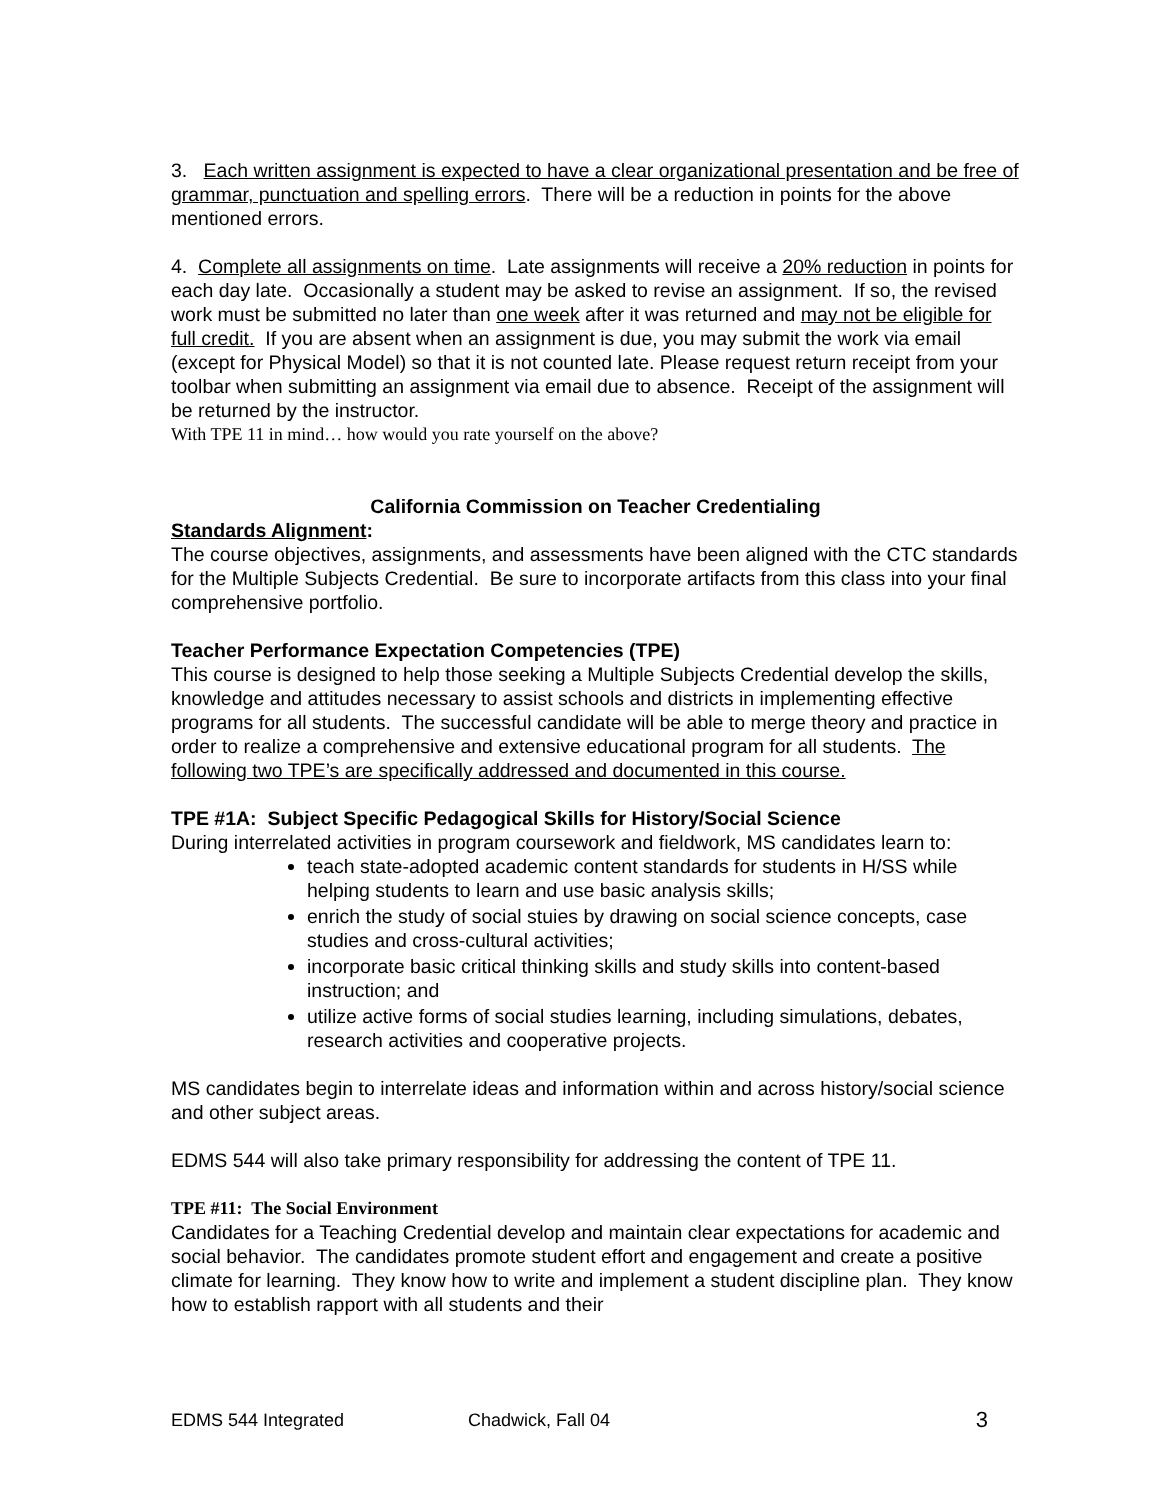3. Each written assignment is expected to have a clear organizational presentation and be free of grammar, punctuation and spelling errors. There will be a reduction in points for the above mentioned errors.
4. Complete all assignments on time. Late assignments will receive a 20% reduction in points for each day late. Occasionally a student may be asked to revise an assignment. If so, the revised work must be submitted no later than one week after it was returned and may not be eligible for full credit. If you are absent when an assignment is due, you may submit the work via email (except for Physical Model) so that it is not counted late. Please request return receipt from your toolbar when submitting an assignment via email due to absence. Receipt of the assignment will be returned by the instructor.
With TPE 11 in mind… how would you rate yourself on the above?
California Commission on Teacher Credentialing
Standards Alignment:
The course objectives, assignments, and assessments have been aligned with the CTC standards for the Multiple Subjects Credential. Be sure to incorporate artifacts from this class into your final comprehensive portfolio.
Teacher Performance Expectation Competencies (TPE)
This course is designed to help those seeking a Multiple Subjects Credential develop the skills, knowledge and attitudes necessary to assist schools and districts in implementing effective programs for all students. The successful candidate will be able to merge theory and practice in order to realize a comprehensive and extensive educational program for all students. The following two TPE’s are specifically addressed and documented in this course.
TPE #1A: Subject Specific Pedagogical Skills for History/Social Science
During interrelated activities in program coursework and fieldwork, MS candidates learn to:
teach state-adopted academic content standards for students in H/SS while helping students to learn and use basic analysis skills;
enrich the study of social stuies by drawing on social science concepts, case studies and cross-cultural activities;
incorporate basic critical thinking skills and study skills into content-based instruction; and
utilize active forms of social studies learning, including simulations, debates, research activities and cooperative projects.
MS candidates begin to interrelate ideas and information within and across history/social science and other subject areas.
EDMS 544 will also take primary responsibility for addressing the content of TPE 11.
TPE #11: The Social Environment
Candidates for a Teaching Credential develop and maintain clear expectations for academic and social behavior. The candidates promote student effort and engagement and create a positive climate for learning. They know how to write and implement a student discipline plan. They know how to establish rapport with all students and their
EDMS 544 Integrated Chadwick, Fall 04 3